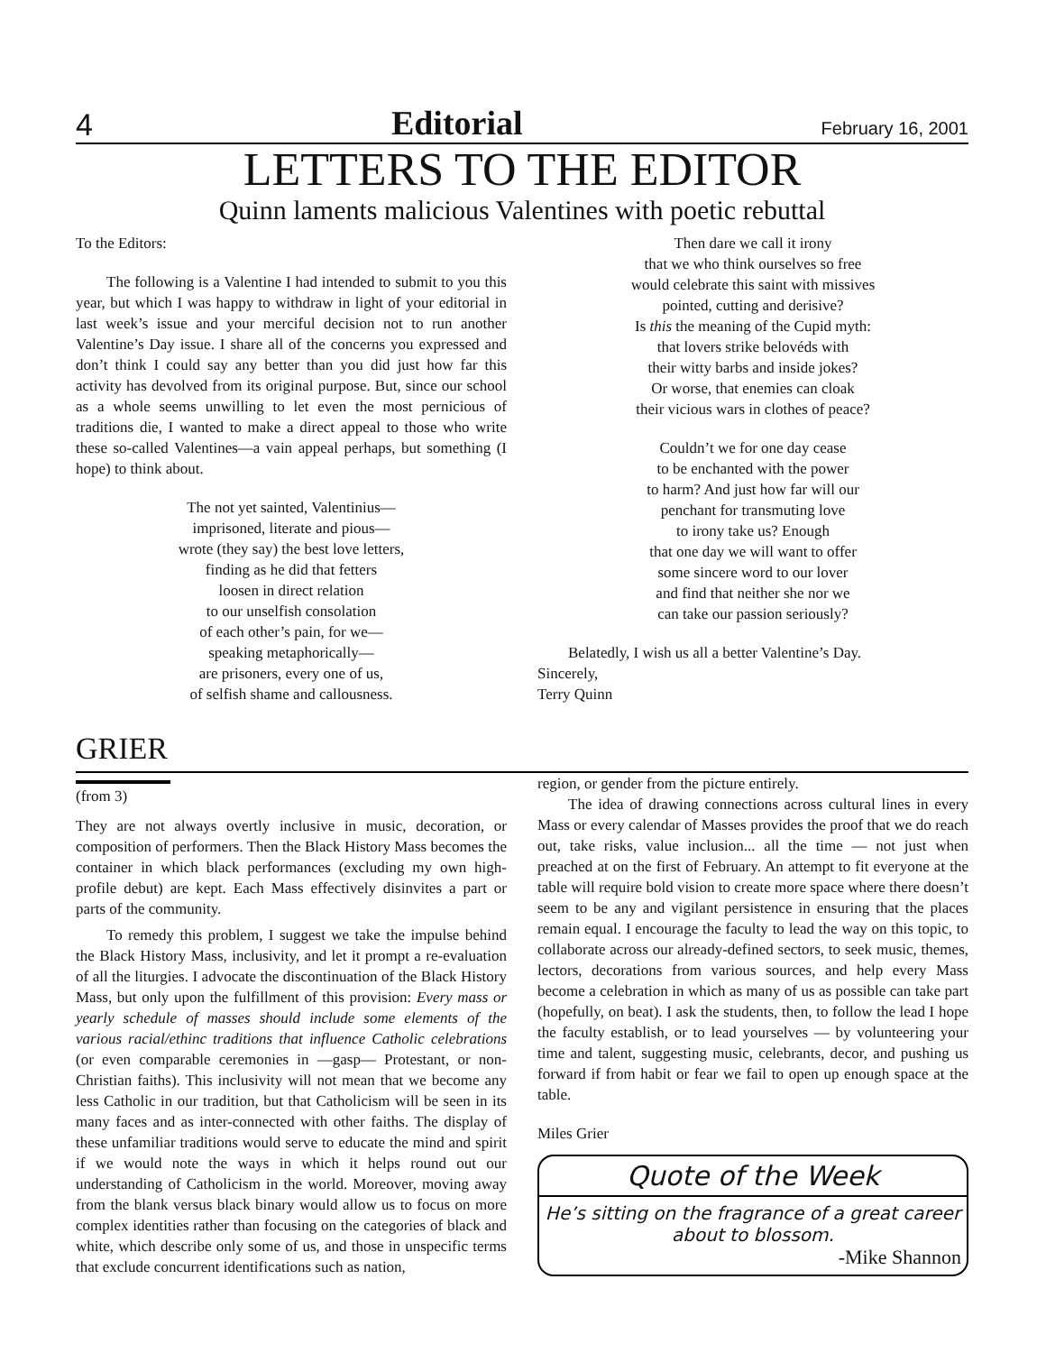4 Editorial February 16, 2001
LETTERS TO THE EDITOR
Quinn laments malicious Valentines with poetic rebuttal
To the Editors:
The following is a Valentine I had intended to submit to you this year, but which I was happy to withdraw in light of your editorial in last week’s issue and your merciful decision not to run another Valentine’s Day issue. I share all of the concerns you expressed and don’t think I could say any better than you did just how far this activity has devolved from its original purpose. But, since our school as a whole seems unwilling to let even the most pernicious of traditions die, I wanted to make a direct appeal to those who write these so-called Valentines—a vain appeal perhaps, but something (I hope) to think about.
The not yet sainted, Valentinius—
imprisoned, literate and pious—
wrote (they say) the best love letters,
finding as he did that fetters
loosen in direct relation
to our unselfish consolation
of each other’s pain, for we—
speaking metaphorically—
are prisoners, every one of us,
of selfish shame and callousness.
Then dare we call it irony
that we who think ourselves so free
would celebrate this saint with missives
pointed, cutting and derisive?
Is this the meaning of the Cupid myth:
that lovers strike belovéds with
their witty barbs and inside jokes?
Or worse, that enemies can cloak
their vicious wars in clothes of peace?
Couldn’t we for one day cease
to be enchanted with the power
to harm? And just how far will our
penchant for transmuting love
to irony take us? Enough
that one day we will want to offer
some sincere word to our lover
and find that neither she nor we
can take our passion seriously?
Belatedly, I wish us all a better Valentine’s Day.
Sincerely,
Terry Quinn
GRIER
(from 3)
They are not always overtly inclusive in music, decoration, or composition of performers. Then the Black History Mass becomes the container in which black performances (excluding my own high-profile debut) are kept. Each Mass effectively disinvites a part or parts of the community.
To remedy this problem, I suggest we take the impulse behind the Black History Mass, inclusivity, and let it prompt a re-evaluation of all the liturgies. I advocate the discontinuation of the Black History Mass, but only upon the fulfillment of this provision: Every mass or yearly schedule of masses should include some elements of the various racial/ethinc traditions that influence Catholic celebrations (or even comparable ceremonies in —gasp— Protestant, or non-Christian faiths). This inclusivity will not mean that we become any less Catholic in our tradition, but that Catholicism will be seen in its many faces and as inter-connected with other faiths. The display of these unfamiliar traditions would serve to educate the mind and spirit if we would note the ways in which it helps round out our understanding of Catholicism in the world. Moreover, moving away from the blank versus black binary would allow us to focus on more complex identities rather than focusing on the categories of black and white, which describe only some of us, and those in unspecific terms that exclude concurrent identifications such as nation,
region, or gender from the picture entirely.
The idea of drawing connections across cultural lines in every Mass or every calendar of Masses provides the proof that we do reach out, take risks, value inclusion... all the time — not just when preached at on the first of February. An attempt to fit everyone at the table will require bold vision to create more space where there doesn’t seem to be any and vigilant persistence in ensuring that the places remain equal. I encourage the faculty to lead the way on this topic, to collaborate across our already-defined sectors, to seek music, themes, lectors, decorations from various sources, and help every Mass become a celebration in which as many of us as possible can take part (hopefully, on beat). I ask the students, then, to follow the lead I hope the faculty establish, or to lead yourselves — by volunteering your time and talent, suggesting music, celebrants, decor, and pushing us forward if from habit or fear we fail to open up enough space at the table.
Miles Grier
Quote of the Week
He’s sitting on the fragrance of a great career about to blossom.
-Mike Shannon